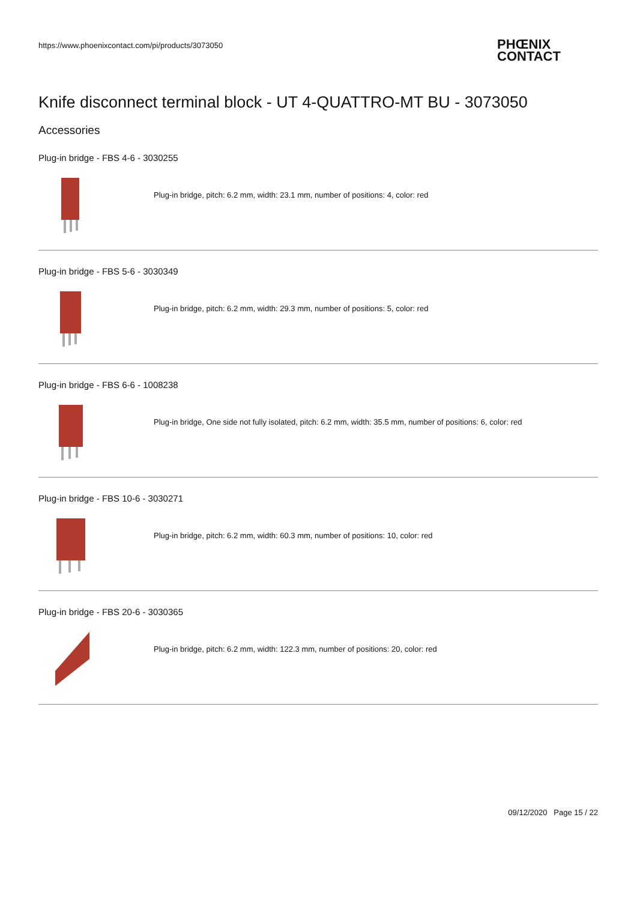https://www.phoenixcontact.com/pi/products/3073050
PHŒNIX
CONTACT
Knife disconnect terminal block - UT 4-QUATTRO-MT BU - 3073050
Accessories
Plug-in bridge - FBS 4-6 - 3030255
Plug-in bridge, pitch: 6.2 mm, width: 23.1 mm, number of positions: 4, color: red
Plug-in bridge - FBS 5-6 - 3030349
Plug-in bridge, pitch: 6.2 mm, width: 29.3 mm, number of positions: 5, color: red
Plug-in bridge - FBS 6-6 - 1008238
Plug-in bridge, One side not fully isolated, pitch: 6.2 mm, width: 35.5 mm, number of positions: 6, color: red
Plug-in bridge - FBS 10-6 - 3030271
Plug-in bridge, pitch: 6.2 mm, width: 60.3 mm, number of positions: 10, color: red
Plug-in bridge - FBS 20-6 - 3030365
Plug-in bridge, pitch: 6.2 mm, width: 122.3 mm, number of positions: 20, color: red
09/12/2020 Page 15 / 22